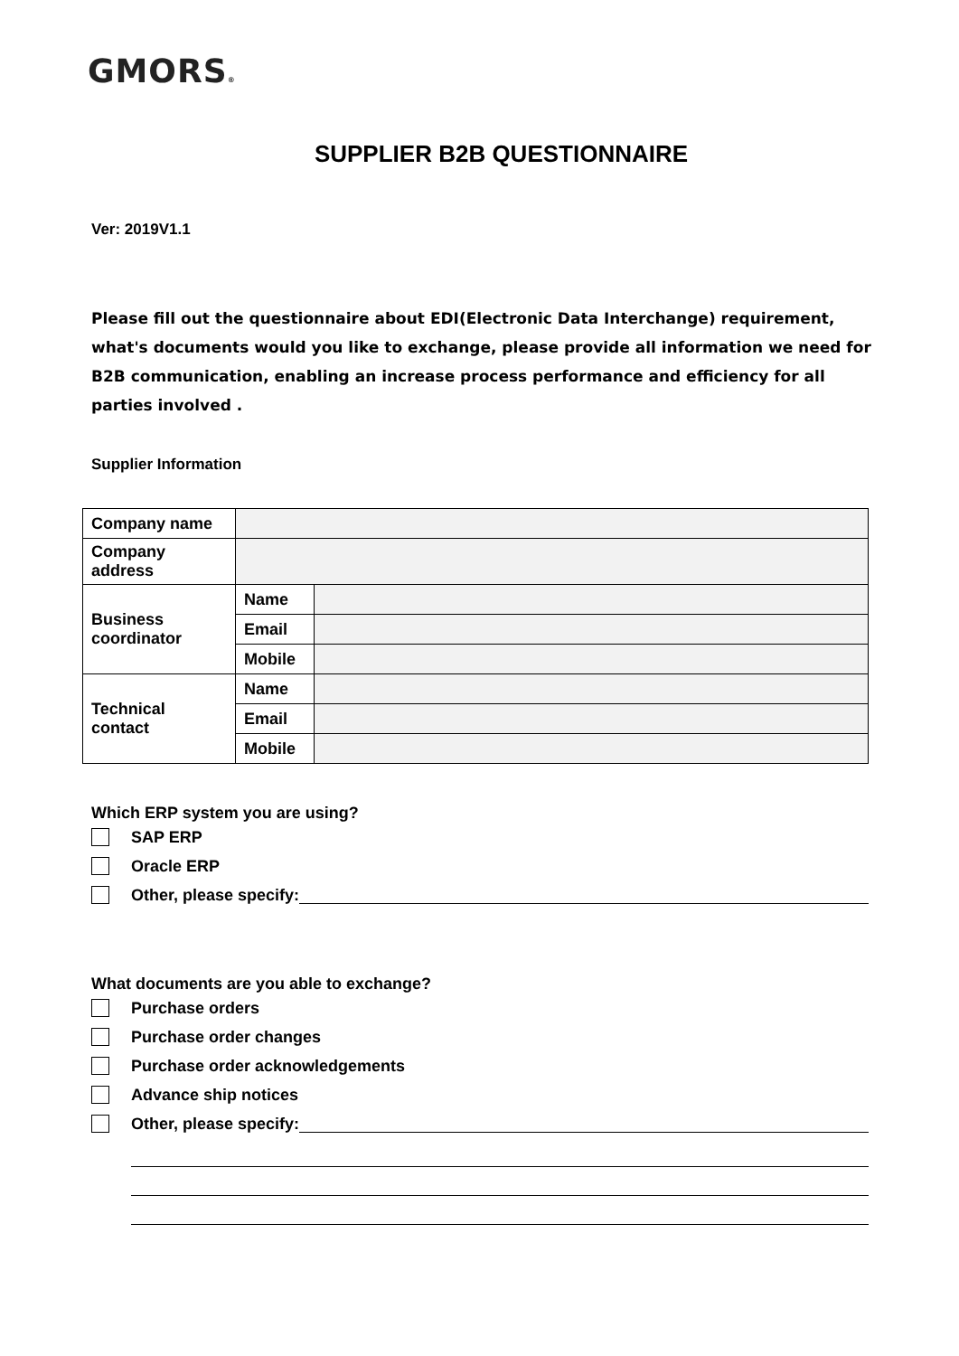GMORS®
SUPPLIER B2B QUESTIONNAIRE
Ver: 2019V1.1
Please fill out the questionnaire about EDI(Electronic Data Interchange) requirement, what's documents would you like to exchange, please provide all information we need for B2B communication, enabling an increase process performance and efficiency for all parties involved .
Supplier Information
| Company name | | |
| Company address | | |
| Business coordinator | Name | |
| | Email | |
| | Mobile | |
| Technical contact | Name | |
| | Email | |
| | Mobile | |
Which ERP system you are using?
SAP ERP
Oracle ERP
Other, please specify:
What documents are you able to exchange?
Purchase orders
Purchase order changes
Purchase order acknowledgements
Advance ship notices
Other, please specify: